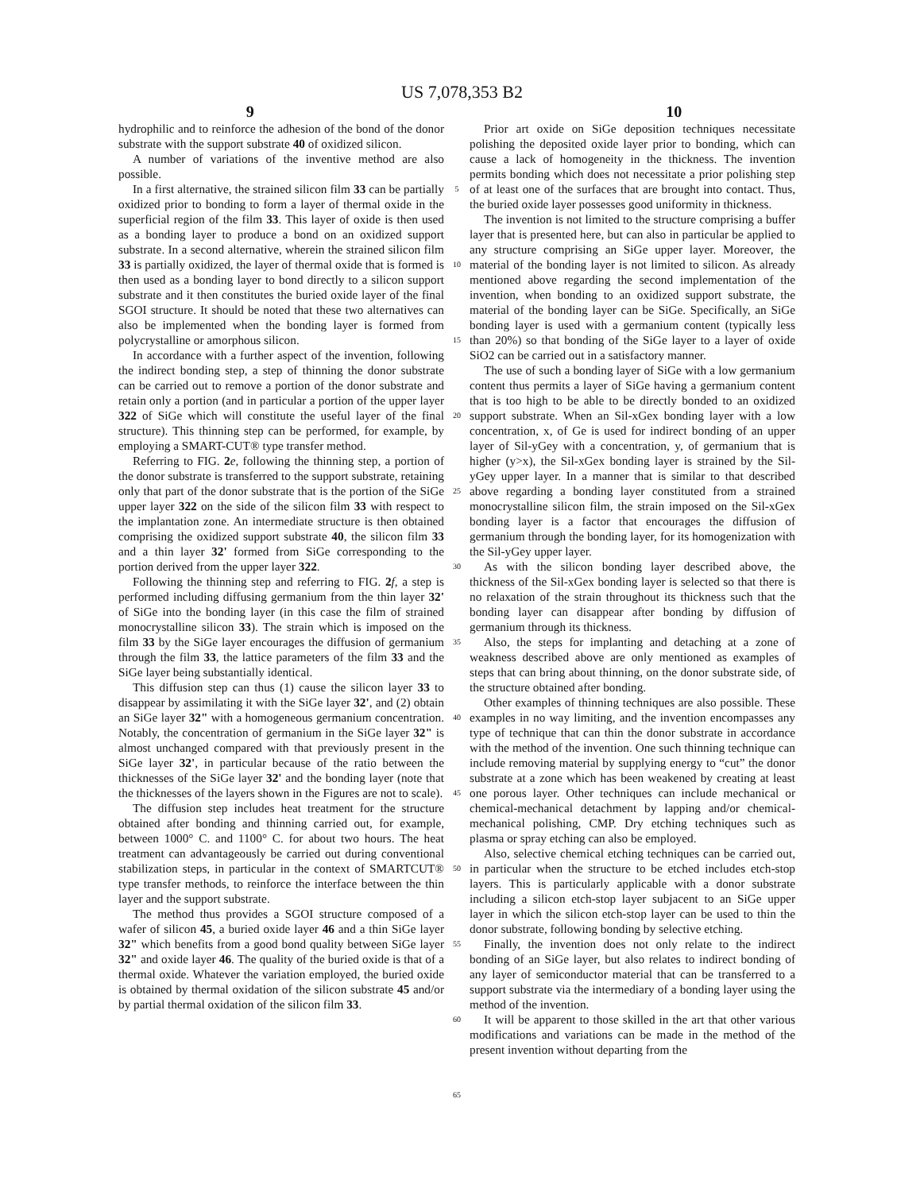US 7,078,353 B2
9 10
hydrophilic and to reinforce the adhesion of the bond of the donor substrate with the support substrate 40 of oxidized silicon.
A number of variations of the inventive method are also possible.
In a first alternative, the strained silicon film 33 can be partially oxidized prior to bonding to form a layer of thermal oxide in the superficial region of the film 33. This layer of oxide is then used as a bonding layer to produce a bond on an oxidized support substrate. In a second alternative, wherein the strained silicon film 33 is partially oxidized, the layer of thermal oxide that is formed is then used as a bonding layer to bond directly to a silicon support substrate and it then constitutes the buried oxide layer of the final SGOI structure. It should be noted that these two alternatives can also be implemented when the bonding layer is formed from polycrystalline or amorphous silicon.
In accordance with a further aspect of the invention, following the indirect bonding step, a step of thinning the donor substrate can be carried out to remove a portion of the donor substrate and retain only a portion (and in particular a portion of the upper layer 322 of SiGe which will constitute the useful layer of the final structure). This thinning step can be performed, for example, by employing a SMART-CUT® type transfer method.
Referring to FIG. 2 e, following the thinning step, a portion of the donor substrate is transferred to the support substrate, retaining only that part of the donor substrate that is the portion of the SiGe upper layer 322 on the side of the silicon film 33 with respect to the implantation zone. An intermediate structure is then obtained comprising the oxidized support substrate 40, the silicon film 33 and a thin layer 32' formed from SiGe corresponding to the portion derived from the upper layer 322.
Following the thinning step and referring to FIG. 2 f, a step is performed including diffusing germanium from the thin layer 32' of SiGe into the bonding layer (in this case the film of strained monocrystalline silicon 33). The strain which is imposed on the film 33 by the SiGe layer encourages the diffusion of germanium through the film 33, the lattice parameters of the film 33 and the SiGe layer being substantially identical.
This diffusion step can thus (1) cause the silicon layer 33 to disappear by assimilating it with the SiGe layer 32', and (2) obtain an SiGe layer 32" with a homogeneous germanium concentration. Notably, the concentration of germanium in the SiGe layer 32" is almost unchanged compared with that previously present in the SiGe layer 32', in particular because of the ratio between the thicknesses of the SiGe layer 32' and the bonding layer (note that the thicknesses of the layers shown in the Figures are not to scale).
The diffusion step includes heat treatment for the structure obtained after bonding and thinning carried out, for example, between 1000° C. and 1100° C. for about two hours. The heat treatment can advantageously be carried out during conventional stabilization steps, in particular in the context of SMARTCUT® type transfer methods, to reinforce the interface between the thin layer and the support substrate.
The method thus provides a SGOI structure composed of a wafer of silicon 45, a buried oxide layer 46 and a thin SiGe layer 32" which benefits from a good bond quality between SiGe layer 32" and oxide layer 46. The quality of the buried oxide is that of a thermal oxide. Whatever the variation employed, the buried oxide is obtained by thermal oxidation of the silicon substrate 45 and/or by partial thermal oxidation of the silicon film 33.
5
10
15
20
25
30
35
40
45
50
55
60
65
Prior art oxide on SiGe deposition techniques necessitate polishing the deposited oxide layer prior to bonding, which can cause a lack of homogeneity in the thickness. The invention permits bonding which does not necessitate a prior polishing step of at least one of the surfaces that are brought into contact. Thus, the buried oxide layer possesses good uniformity in thickness.
The invention is not limited to the structure comprising a buffer layer that is presented here, but can also in particular be applied to any structure comprising an SiGe upper layer. Moreover, the material of the bonding layer is not limited to silicon. As already mentioned above regarding the second implementation of the invention, when bonding to an oxidized support substrate, the material of the bonding layer can be SiGe. Specifically, an SiGe bonding layer is used with a germanium content (typically less than 20%) so that bonding of the SiGe layer to a layer of oxide SiO2 can be carried out in a satisfactory manner.
The use of such a bonding layer of SiGe with a low germanium content thus permits a layer of SiGe having a germanium content that is too high to be able to be directly bonded to an oxidized support substrate. When an Sil-xGex bonding layer with a low concentration, x, of Ge is used for indirect bonding of an upper layer of Sil-yGey with a concentration, y, of germanium that is higher (y>x), the Sil-xGex bonding layer is strained by the Sil-yGey upper layer. In a manner that is similar to that described above regarding a bonding layer constituted from a strained monocrystalline silicon film, the strain imposed on the Sil-xGex bonding layer is a factor that encourages the diffusion of germanium through the bonding layer, for its homogenization with the Sil-yGey upper layer.
As with the silicon bonding layer described above, the thickness of the Sil-xGex bonding layer is selected so that there is no relaxation of the strain throughout its thickness such that the bonding layer can disappear after bonding by diffusion of germanium through its thickness.
Also, the steps for implanting and detaching at a zone of weakness described above are only mentioned as examples of steps that can bring about thinning, on the donor substrate side, of the structure obtained after bonding.
Other examples of thinning techniques are also possible. These examples in no way limiting, and the invention encompasses any type of technique that can thin the donor substrate in accordance with the method of the invention. One such thinning technique can include removing material by supplying energy to “cut” the donor substrate at a zone which has been weakened by creating at least one porous layer. Other techniques can include mechanical or chemical-mechanical detachment by lapping and/or chemical-mechanical polishing, CMP. Dry etching techniques such as plasma or spray etching can also be employed.
Also, selective chemical etching techniques can be carried out, in particular when the structure to be etched includes etch-stop layers. This is particularly applicable with a donor substrate including a silicon etch-stop layer subjacent to an SiGe upper layer in which the silicon etch-stop layer can be used to thin the donor substrate, following bonding by selective etching.
Finally, the invention does not only relate to the indirect bonding of an SiGe layer, but also relates to indirect bonding of any layer of semiconductor material that can be transferred to a support substrate via the intermediary of a bonding layer using the method of the invention.
It will be apparent to those skilled in the art that other various modifications and variations can be made in the method of the present invention without departing from the